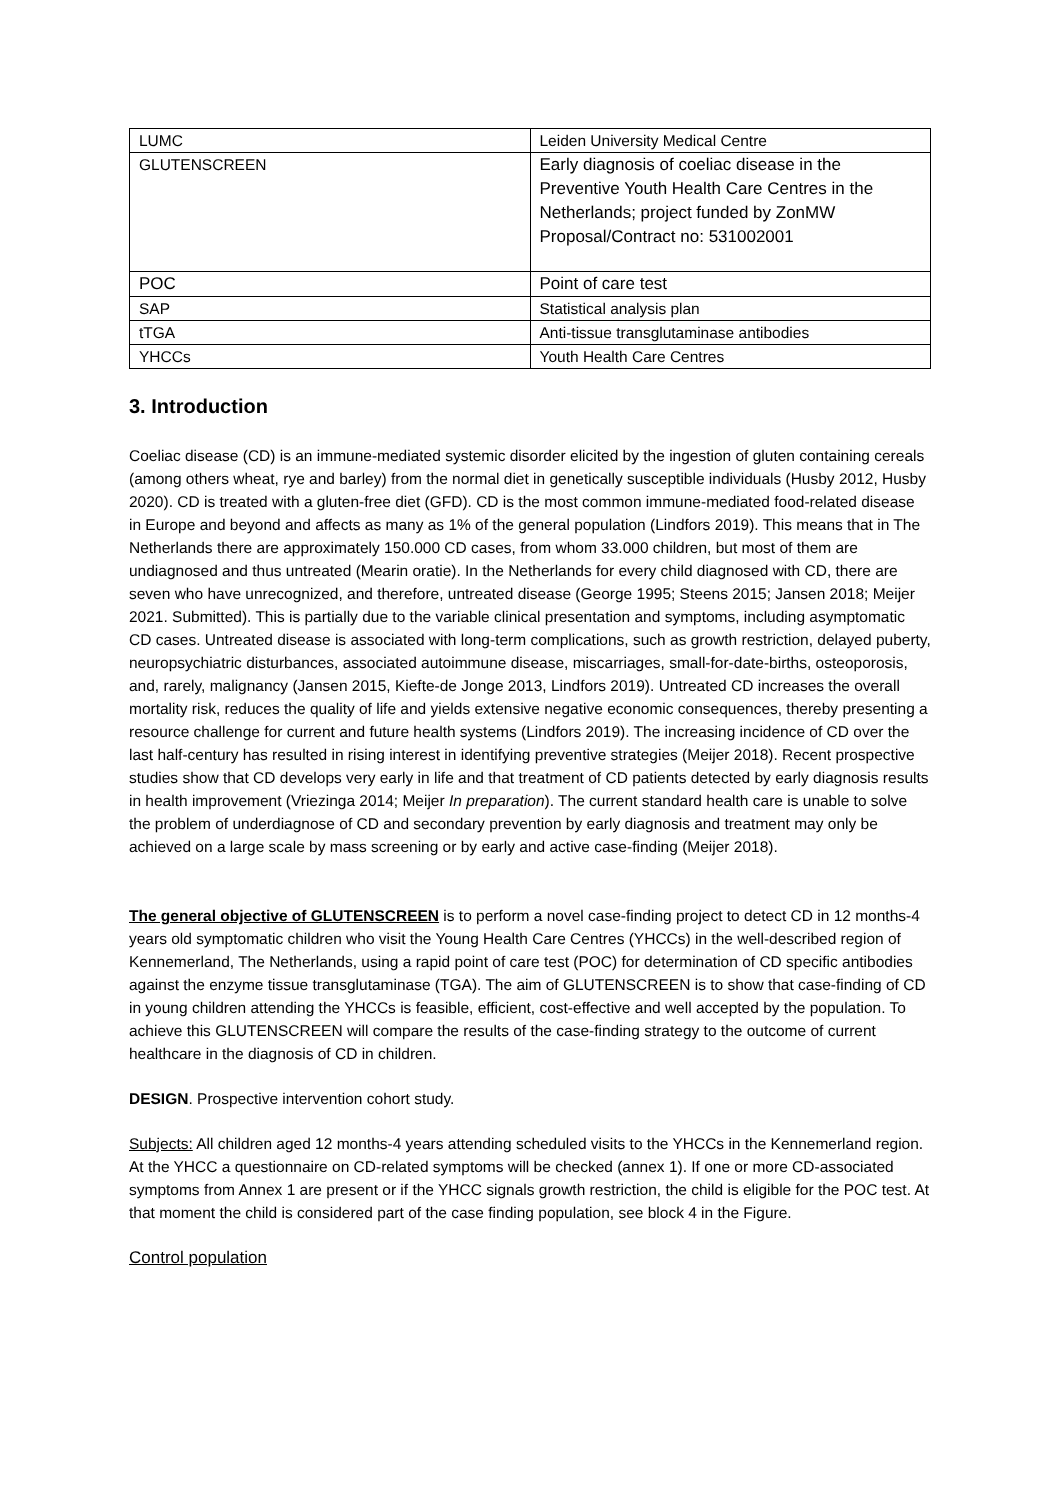| LUMC | Leiden University Medical Centre |
| GLUTENSCREEN | Early diagnosis of coeliac disease in the Preventive Youth Health Care Centres in the Netherlands; project funded by ZonMW Proposal/Contract no: 531002001 |
| POC | Point of care test |
| SAP | Statistical analysis plan |
| tTGA | Anti-tissue transglutaminase antibodies |
| YHCCs | Youth Health Care Centres |
3. Introduction
Coeliac disease (CD) is an immune-mediated systemic disorder elicited by the ingestion of gluten containing cereals (among others wheat, rye and barley) from the normal diet in genetically susceptible individuals (Husby 2012, Husby 2020). CD is treated with a gluten-free diet (GFD). CD is the most common immune-mediated food-related disease in Europe and beyond and affects as many as 1% of the general population (Lindfors 2019). This means that in The Netherlands there are approximately 150.000 CD cases, from whom 33.000 children, but most of them are undiagnosed and thus untreated (Mearin oratie). In the Netherlands for every child diagnosed with CD, there are seven who have unrecognized, and therefore, untreated disease (George 1995; Steens 2015; Jansen 2018; Meijer 2021. Submitted). This is partially due to the variable clinical presentation and symptoms, including asymptomatic CD cases. Untreated disease is associated with long-term complications, such as growth restriction, delayed puberty, neuropsychiatric disturbances, associated autoimmune disease, miscarriages, small-for-date-births, osteoporosis, and, rarely, malignancy (Jansen 2015, Kiefte-de Jonge 2013, Lindfors 2019). Untreated CD increases the overall mortality risk, reduces the quality of life and yields extensive negative economic consequences, thereby presenting a resource challenge for current and future health systems (Lindfors 2019). The increasing incidence of CD over the last half-century has resulted in rising interest in identifying preventive strategies (Meijer 2018). Recent prospective studies show that CD develops very early in life and that treatment of CD patients detected by early diagnosis results in health improvement (Vriezinga 2014; Meijer In preparation). The current standard health care is unable to solve the problem of underdiagnose of CD and secondary prevention by early diagnosis and treatment may only be achieved on a large scale by mass screening or by early and active case-finding (Meijer 2018).
The general objective of GLUTENSCREEN is to perform a novel case-finding project to detect CD in 12 months-4 years old symptomatic children who visit the Young Health Care Centres (YHCCs) in the well-described region of Kennemerland, The Netherlands, using a rapid point of care test (POC) for determination of CD specific antibodies against the enzyme tissue transglutaminase (TGA). The aim of GLUTENSCREEN is to show that case-finding of CD in young children attending the YHCCs is feasible, efficient, cost-effective and well accepted by the population. To achieve this GLUTENSCREEN will compare the results of the case-finding strategy to the outcome of current healthcare in the diagnosis of CD in children.
DESIGN. Prospective intervention cohort study.
Subjects: All children aged 12 months-4 years attending scheduled visits to the YHCCs in the Kennemerland region. At the YHCC a questionnaire on CD-related symptoms will be checked (annex 1). If one or more CD-associated symptoms from Annex 1 are present or if the YHCC signals growth restriction, the child is eligible for the POC test. At that moment the child is considered part of the case finding population, see block 4 in the Figure.
Control population